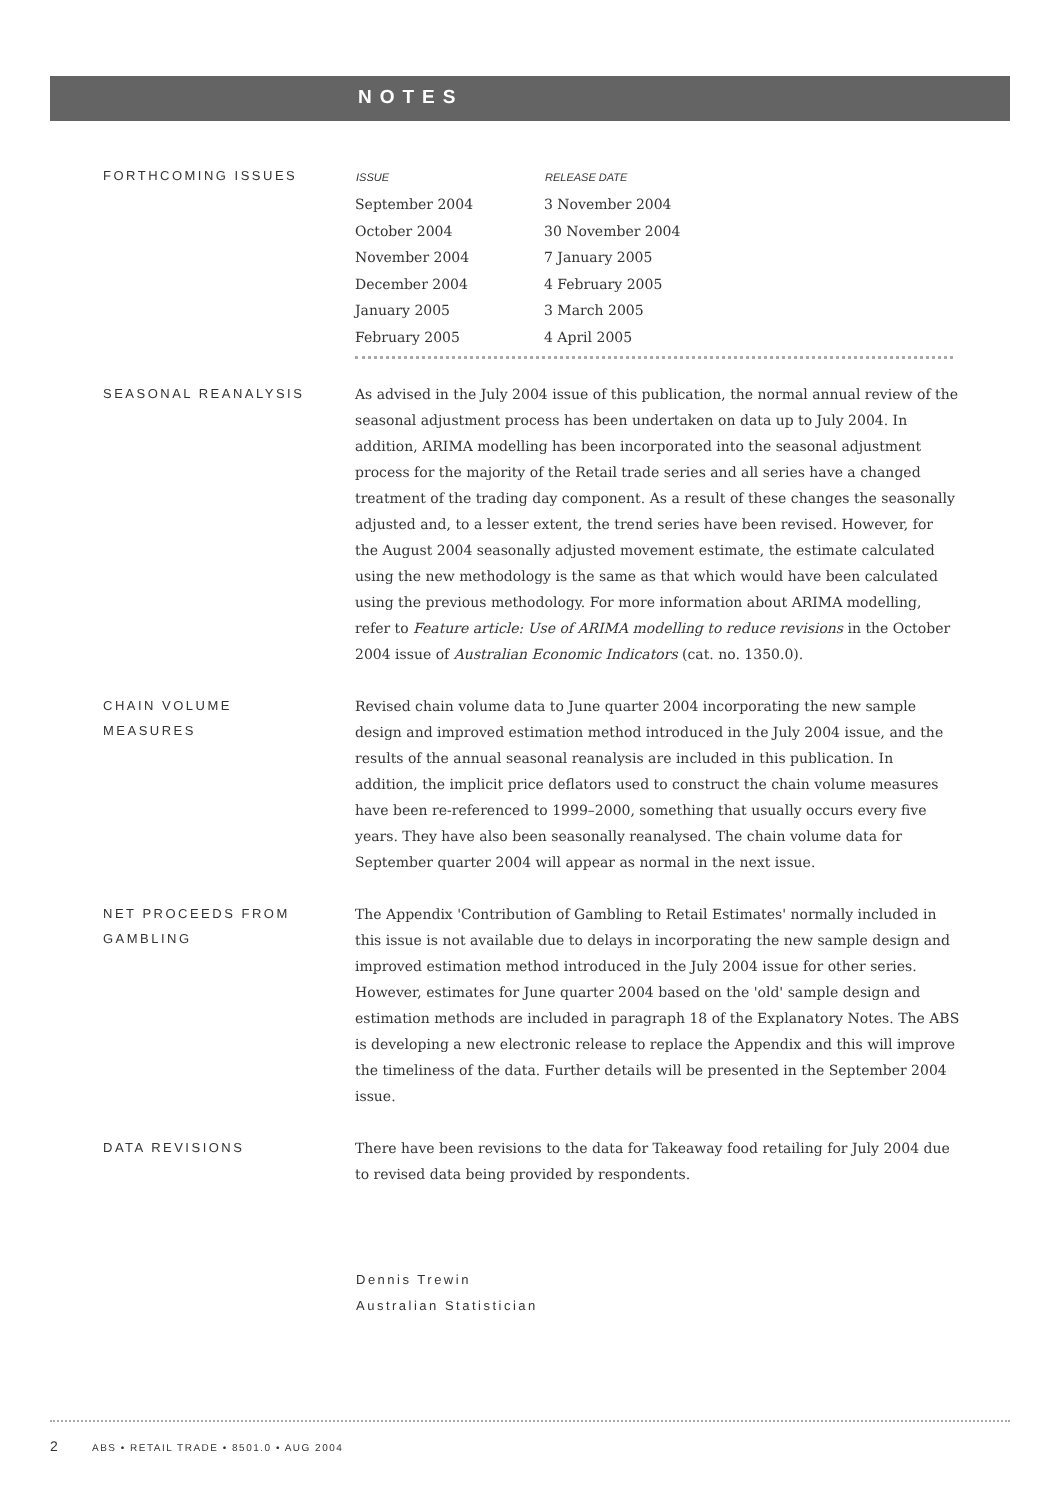NOTES
FORTHCOMING ISSUES
| ISSUE | RELEASE DATE |
| --- | --- |
| September 2004 | 3 November 2004 |
| October 2004 | 30 November 2004 |
| November 2004 | 7 January 2005 |
| December 2004 | 4 February 2005 |
| January 2005 | 3 March 2005 |
| February 2005 | 4 April 2005 |
SEASONAL REANALYSIS
As advised in the July 2004 issue of this publication, the normal annual review of the seasonal adjustment process has been undertaken on data up to July 2004. In addition, ARIMA modelling has been incorporated into the seasonal adjustment process for the majority of the Retail trade series and all series have a changed treatment of the trading day component. As a result of these changes the seasonally adjusted and, to a lesser extent, the trend series have been revised. However, for the August 2004 seasonally adjusted movement estimate, the estimate calculated using the new methodology is the same as that which would have been calculated using the previous methodology. For more information about ARIMA modelling, refer to Feature article: Use of ARIMA modelling to reduce revisions in the October 2004 issue of Australian Economic Indicators (cat. no. 1350.0).
CHAIN VOLUME
MEASURES
Revised chain volume data to June quarter 2004 incorporating the new sample design and improved estimation method introduced in the July 2004 issue, and the results of the annual seasonal reanalysis are included in this publication. In addition, the implicit price deflators used to construct the chain volume measures have been re-referenced to 1999–2000, something that usually occurs every five years. They have also been seasonally reanalysed. The chain volume data for September quarter 2004 will appear as normal in the next issue.
NET PROCEEDS FROM
GAMBLING
The Appendix 'Contribution of Gambling to Retail Estimates' normally included in this issue is not available due to delays in incorporating the new sample design and improved estimation method introduced in the July 2004 issue for other series. However, estimates for June quarter 2004 based on the 'old' sample design and estimation methods are included in paragraph 18 of the Explanatory Notes. The ABS is developing a new electronic release to replace the Appendix and this will improve the timeliness of the data. Further details will be presented in the September 2004 issue.
DATA REVISIONS
There have been revisions to the data for Takeaway food retailing for July 2004 due to revised data being provided by respondents.
Dennis Trewin
Australian Statistician
2 ABS • RETAIL TRADE • 8501.0 • AUG 2004